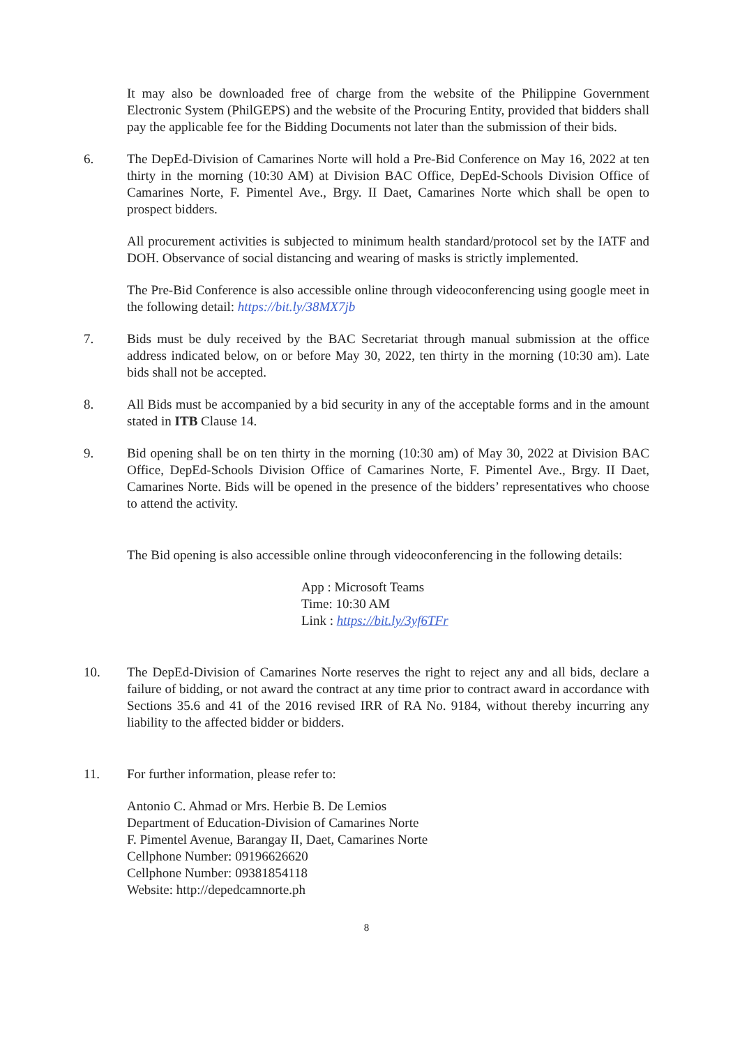It may also be downloaded free of charge from the website of the Philippine Government Electronic System (PhilGEPS) and the website of the Procuring Entity, provided that bidders shall pay the applicable fee for the Bidding Documents not later than the submission of their bids.
6. The DepEd-Division of Camarines Norte will hold a Pre-Bid Conference on May 16, 2022 at ten thirty in the morning (10:30 AM) at Division BAC Office, DepEd-Schools Division Office of Camarines Norte, F. Pimentel Ave., Brgy. II Daet, Camarines Norte which shall be open to prospect bidders.
All procurement activities is subjected to minimum health standard/protocol set by the IATF and DOH. Observance of social distancing and wearing of masks is strictly implemented.
The Pre-Bid Conference is also accessible online through videoconferencing using google meet in the following detail: https://bit.ly/38MX7jb
7. Bids must be duly received by the BAC Secretariat through manual submission at the office address indicated below, on or before May 30, 2022, ten thirty in the morning (10:30 am). Late bids shall not be accepted.
8. All Bids must be accompanied by a bid security in any of the acceptable forms and in the amount stated in ITB Clause 14.
9. Bid opening shall be on ten thirty in the morning (10:30 am) of May 30, 2022 at Division BAC Office, DepEd-Schools Division Office of Camarines Norte, F. Pimentel Ave., Brgy. II Daet, Camarines Norte. Bids will be opened in the presence of the bidders’ representatives who choose to attend the activity.
The Bid opening is also accessible online through videoconferencing in the following details:
App : Microsoft Teams
Time: 10:30 AM
Link : https://bit.ly/3yf6TFr
10. The DepEd-Division of Camarines Norte reserves the right to reject any and all bids, declare a failure of bidding, or not award the contract at any time prior to contract award in accordance with Sections 35.6 and 41 of the 2016 revised IRR of RA No. 9184, without thereby incurring any liability to the affected bidder or bidders.
11. For further information, please refer to:
Antonio C. Ahmad or Mrs. Herbie B. De Lemios
Department of Education-Division of Camarines Norte
F. Pimentel Avenue, Barangay II, Daet, Camarines Norte
Cellphone Number: 09196626620
Cellphone Number: 09381854118
Website: http://depedcamnorte.ph
8